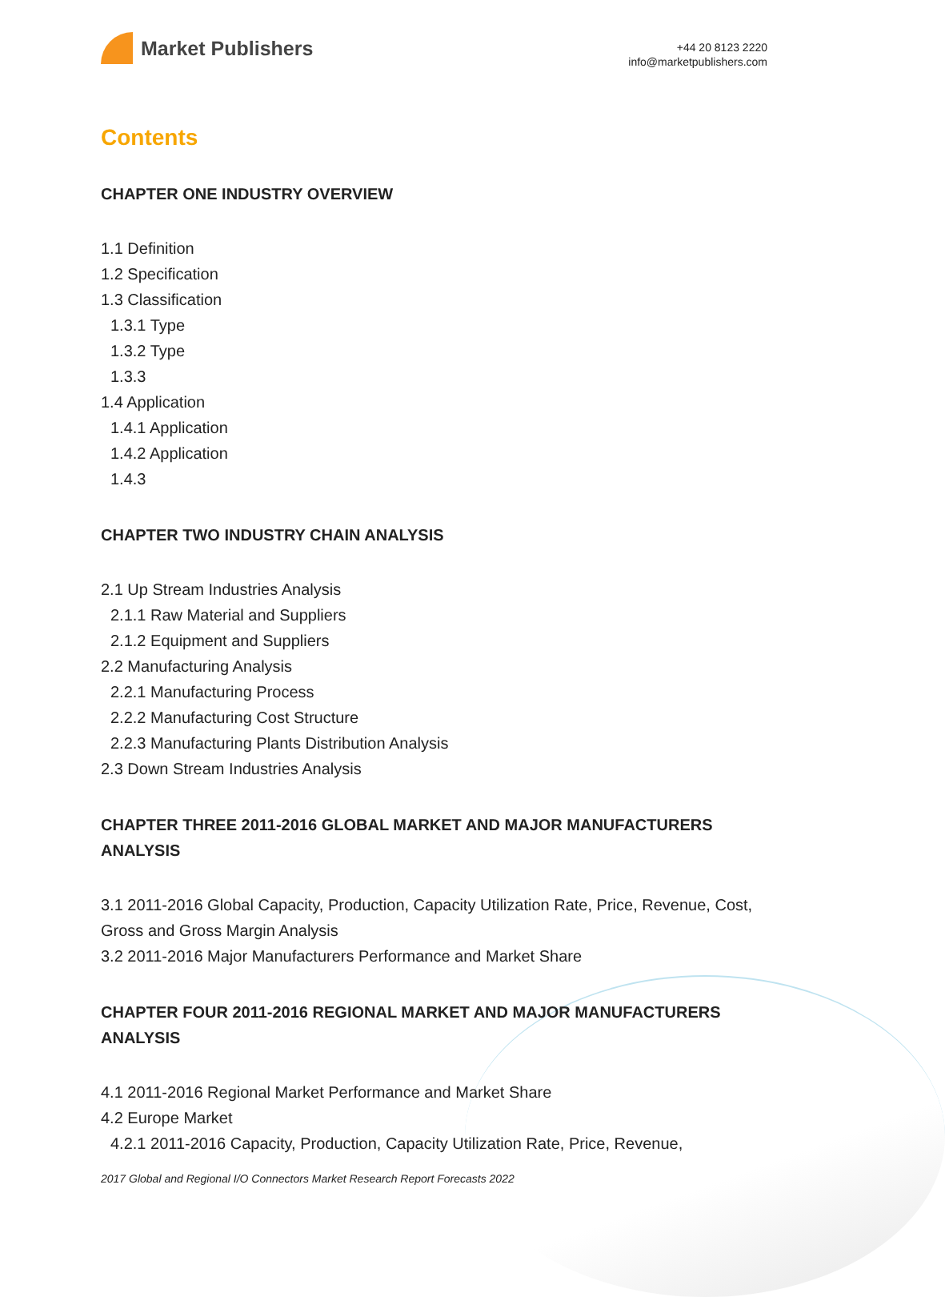Market Publishers
+44 20 8123 2220
info@marketpublishers.com
Contents
CHAPTER ONE INDUSTRY OVERVIEW
1.1 Definition
1.2 Specification
1.3 Classification
1.3.1 Type
1.3.2 Type
1.3.3
1.4 Application
1.4.1 Application
1.4.2 Application
1.4.3
CHAPTER TWO INDUSTRY CHAIN ANALYSIS
2.1 Up Stream Industries Analysis
2.1.1 Raw Material and Suppliers
2.1.2 Equipment and Suppliers
2.2 Manufacturing Analysis
2.2.1 Manufacturing Process
2.2.2 Manufacturing Cost Structure
2.2.3 Manufacturing Plants Distribution Analysis
2.3 Down Stream Industries Analysis
CHAPTER THREE 2011-2016 GLOBAL MARKET AND MAJOR MANUFACTURERS ANALYSIS
3.1 2011-2016 Global Capacity, Production, Capacity Utilization Rate, Price, Revenue, Cost, Gross and Gross Margin Analysis
3.2 2011-2016 Major Manufacturers Performance and Market Share
CHAPTER FOUR 2011-2016 REGIONAL MARKET AND MAJOR MANUFACTURERS ANALYSIS
4.1 2011-2016 Regional Market Performance and Market Share
4.2 Europe Market
4.2.1 2011-2016 Capacity, Production, Capacity Utilization Rate, Price, Revenue,
2017 Global and Regional I/O Connectors Market Research Report Forecasts 2022